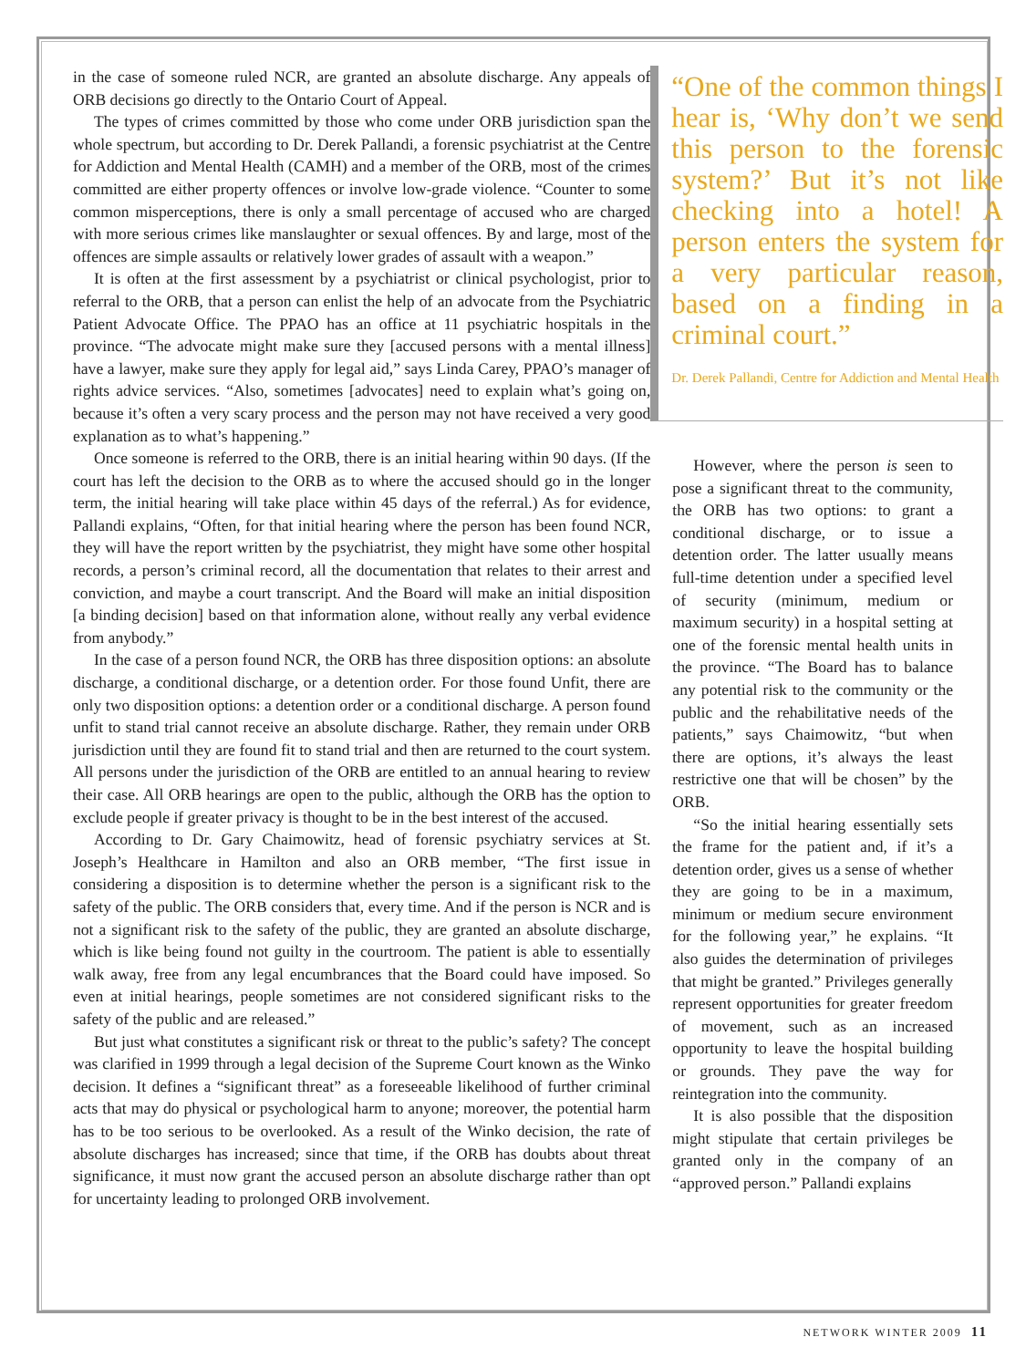in the case of someone ruled NCR, are granted an absolute discharge. Any appeals of ORB decisions go directly to the Ontario Court of Appeal.
The types of crimes committed by those who come under ORB jurisdiction span the whole spectrum, but according to Dr. Derek Pallandi, a forensic psychiatrist at the Centre for Addiction and Mental Health (CAMH) and a member of the ORB, most of the crimes committed are either property offences or involve low-grade violence. “Counter to some common misperceptions, there is only a small percentage of accused who are charged with more serious crimes like manslaughter or sexual offences. By and large, most of the offences are simple assaults or relatively lower grades of assault with a weapon.”
It is often at the first assessment by a psychiatrist or clinical psychologist, prior to referral to the ORB, that a person can enlist the help of an advocate from the Psychiatric Patient Advocate Office. The PPAO has an office at 11 psychiatric hospitals in the province. “The advocate might make sure they [accused persons with a mental illness] have a lawyer, make sure they apply for legal aid,” says Linda Carey, PPAO’s manager of rights advice services. “Also, sometimes [advocates] need to explain what’s going on, because it’s often a very scary process and the person may not have received a very good explanation as to what’s happening.”
Once someone is referred to the ORB, there is an initial hearing within 90 days. (If the court has left the decision to the ORB as to where the accused should go in the longer term, the initial hearing will take place within 45 days of the referral.) As for evidence, Pallandi explains, “Often, for that initial hearing where the person has been found NCR, they will have the report written by the psychiatrist, they might have some other hospital records, a person’s criminal record, all the documentation that relates to their arrest and conviction, and maybe a court transcript. And the Board will make an initial disposition [a binding decision] based on that information alone, without really any verbal evidence from anybody.”
In the case of a person found NCR, the ORB has three disposition options: an absolute discharge, a conditional discharge, or a detention order. For those found Unfit, there are only two disposition options: a detention order or a conditional discharge. A person found unfit to stand trial cannot receive an absolute discharge. Rather, they remain under ORB jurisdiction until they are found fit to stand trial and then are returned to the court system. All persons under the jurisdiction of the ORB are entitled to an annual hearing to review their case. All ORB hearings are open to the public, although the ORB has the option to exclude people if greater privacy is thought to be in the best interest of the accused.
According to Dr. Gary Chaimowitz, head of forensic psychiatry services at St. Joseph’s Healthcare in Hamilton and also an ORB member, “The first issue in considering a disposition is to determine whether the person is a significant risk to the safety of the public. The ORB considers that, every time. And if the person is NCR and is not a significant risk to the safety of the public, they are granted an absolute discharge, which is like being found not guilty in the courtroom. The patient is able to essentially walk away, free from any legal encumbrances that the Board could have imposed. So even at initial hearings, people sometimes are not considered significant risks to the safety of the public and are released.”
But just what constitutes a significant risk or threat to the public’s safety? The concept was clarified in 1999 through a legal decision of the Supreme Court known as the Winko decision. It defines a “significant threat” as a foreseeable likelihood of further criminal acts that may do physical or psychological harm to anyone; moreover, the potential harm has to be too serious to be overlooked. As a result of the Winko decision, the rate of absolute discharges has increased; since that time, if the ORB has doubts about threat significance, it must now grant the accused person an absolute discharge rather than opt for uncertainty leading to prolonged ORB involvement.
“One of the common things I hear is, ‘Why don’t we send this person to the forensic system?’ But it’s not like checking into a hotel! A person enters the system for a very particular reason, based on a finding in a criminal court.”
Dr. Derek Pallandi, Centre for Addiction and Mental Health
However, where the person is seen to pose a significant threat to the community, the ORB has two options: to grant a conditional discharge, or to issue a detention order. The latter usually means full-time detention under a specified level of security (minimum, medium or maximum security) in a hospital setting at one of the forensic mental health units in the province. “The Board has to balance any potential risk to the community or the public and the rehabilitative needs of the patients,” says Chaimowitz, “but when there are options, it’s always the least restrictive one that will be chosen” by the ORB.
“So the initial hearing essentially sets the frame for the patient and, if it’s a detention order, gives us a sense of whether they are going to be in a maximum, minimum or medium secure environment for the following year,” he explains. “It also guides the determination of privileges that might be granted.” Privileges generally represent opportunities for greater freedom of movement, such as an increased opportunity to leave the hospital building or grounds. They pave the way for reintegration into the community.
It is also possible that the disposition might stipulate that certain privileges be granted only in the company of an “approved person.” Pallandi explains
NETWORK WINTER 2009 11